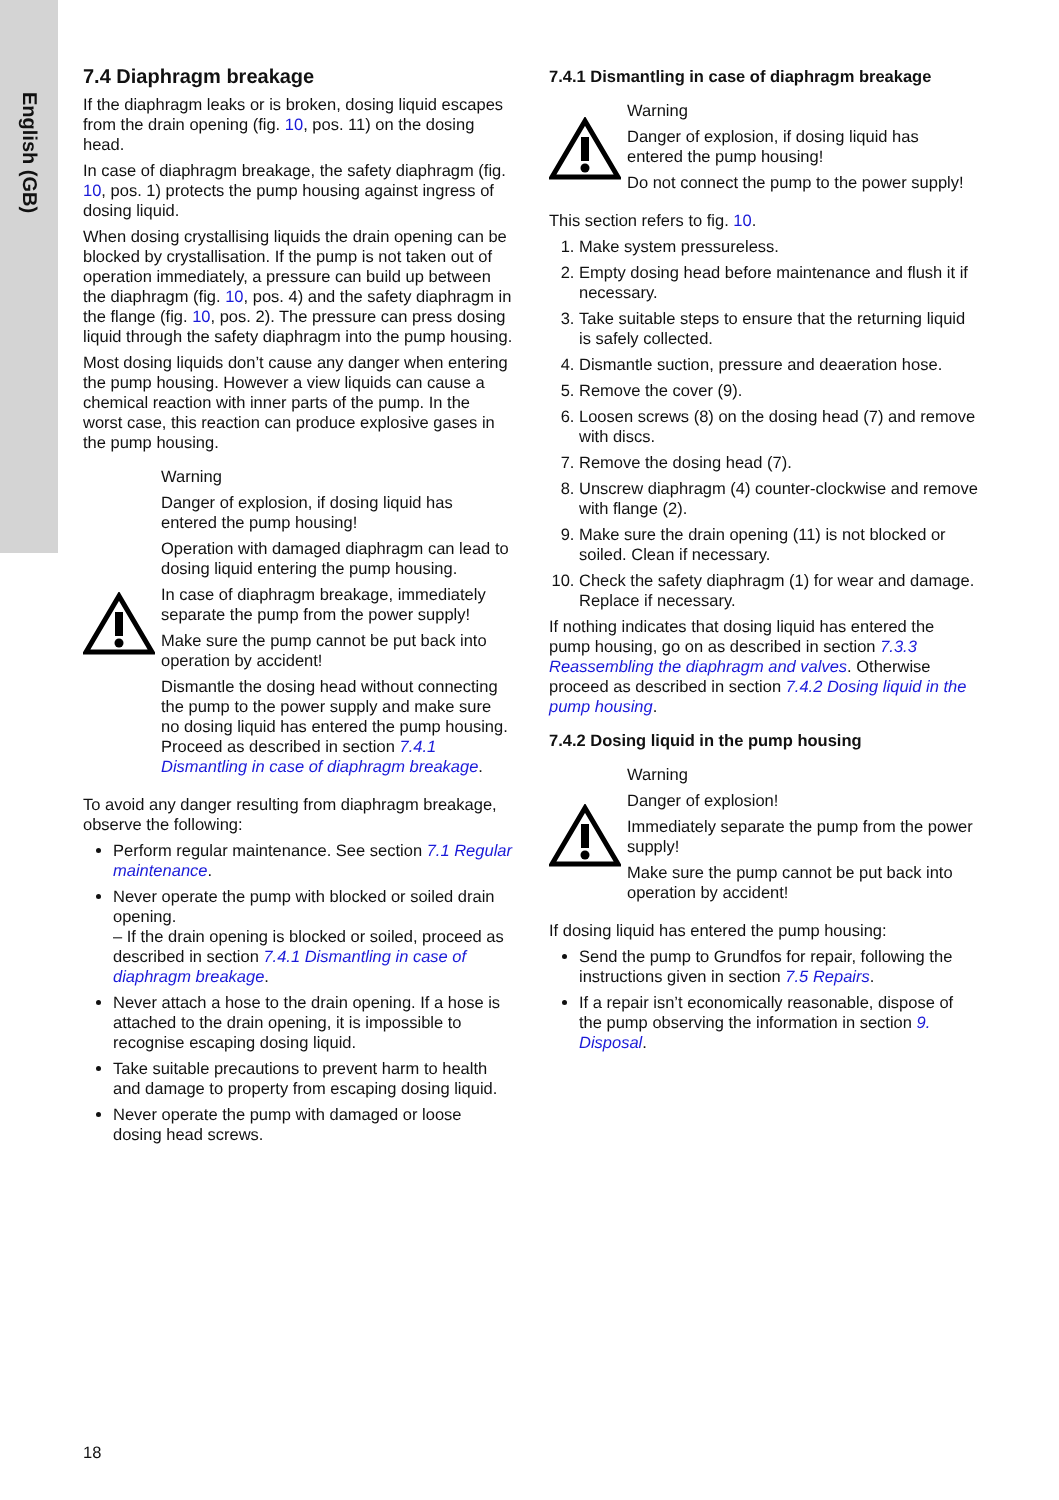English (GB)
7.4 Diaphragm breakage
If the diaphragm leaks or is broken, dosing liquid escapes from the drain opening (fig. 10, pos. 11) on the dosing head.
In case of diaphragm breakage, the safety diaphragm (fig. 10, pos. 1) protects the pump housing against ingress of dosing liquid.
When dosing crystallising liquids the drain opening can be blocked by crystallisation. If the pump is not taken out of operation immediately, a pressure can build up between the diaphragm (fig. 10, pos. 4) and the safety diaphragm in the flange (fig. 10, pos. 2). The pressure can press dosing liquid through the safety diaphragm into the pump housing.
Most dosing liquids don’t cause any danger when entering the pump housing. However a view liquids can cause a chemical reaction with inner parts of the pump. In the worst case, this reaction can produce explosive gases in the pump housing.
Warning
Danger of explosion, if dosing liquid has entered the pump housing!
Operation with damaged diaphragm can lead to dosing liquid entering the pump housing.
In case of diaphragm breakage, immediately separate the pump from the power supply!
Make sure the pump cannot be put back into operation by accident!
Dismantle the dosing head without connecting the pump to the power supply and make sure no dosing liquid has entered the pump housing. Proceed as described in section 7.4.1 Dismantling in case of diaphragm breakage.
To avoid any danger resulting from diaphragm breakage, observe the following:
Perform regular maintenance. See section 7.1 Regular maintenance.
Never operate the pump with blocked or soiled drain opening.
– If the drain opening is blocked or soiled, proceed as described in section 7.4.1 Dismantling in case of diaphragm breakage.
Never attach a hose to the drain opening. If a hose is attached to the drain opening, it is impossible to recognise escaping dosing liquid.
Take suitable precautions to prevent harm to health and damage to property from escaping dosing liquid.
Never operate the pump with damaged or loose dosing head screws.
7.4.1 Dismantling in case of diaphragm breakage
Warning
Danger of explosion, if dosing liquid has entered the pump housing!
Do not connect the pump to the power supply!
This section refers to fig. 10.
1. Make system pressureless.
2. Empty dosing head before maintenance and flush it if necessary.
3. Take suitable steps to ensure that the returning liquid is safely collected.
4. Dismantle suction, pressure and deaeration hose.
5. Remove the cover (9).
6. Loosen screws (8) on the dosing head (7) and remove with discs.
7. Remove the dosing head (7).
8. Unscrew diaphragm (4) counter-clockwise and remove with flange (2).
9. Make sure the drain opening (11) is not blocked or soiled. Clean if necessary.
10. Check the safety diaphragm (1) for wear and damage. Replace if necessary.
If nothing indicates that dosing liquid has entered the pump housing, go on as described in section 7.3.3 Reassembling the diaphragm and valves. Otherwise proceed as described in section 7.4.2 Dosing liquid in the pump housing.
7.4.2 Dosing liquid in the pump housing
Warning
Danger of explosion!
Immediately separate the pump from the power supply!
Make sure the pump cannot be put back into operation by accident!
If dosing liquid has entered the pump housing:
Send the pump to Grundfos for repair, following the instructions given in section 7.5 Repairs.
If a repair isn’t economically reasonable, dispose of the pump observing the information in section 9. Disposal.
18